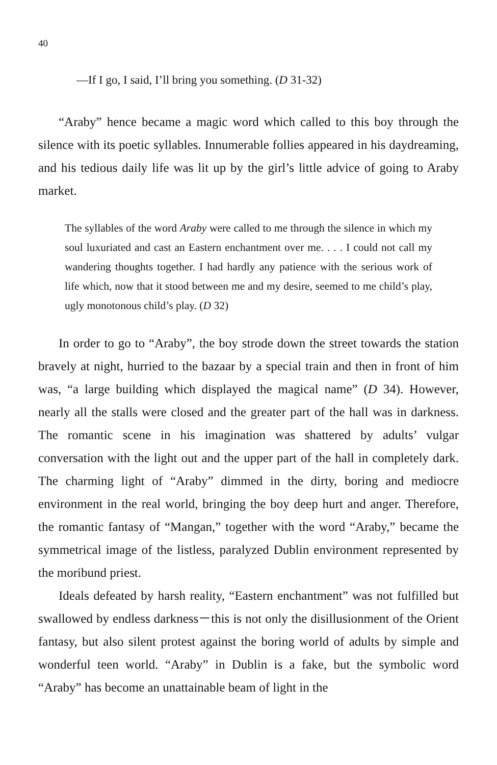40
—If I go, I said, I’ll bring you something. (D 31-32)
“Araby” hence became a magic word which called to this boy through the silence with its poetic syllables. Innumerable follies appeared in his daydreaming, and his tedious daily life was lit up by the girl’s little advice of going to Araby market.
The syllables of the word Araby were called to me through the silence in which my soul luxuriated and cast an Eastern enchantment over me. . . . I could not call my wandering thoughts together. I had hardly any patience with the serious work of life which, now that it stood between me and my desire, seemed to me child’s play, ugly monotonous child’s play. (D 32)
In order to go to “Araby”, the boy strode down the street towards the station bravely at night, hurried to the bazaar by a special train and then in front of him was, “a large building which displayed the magical name” (D 34). However, nearly all the stalls were closed and the greater part of the hall was in darkness. The romantic scene in his imagination was shattered by adults’ vulgar conversation with the light out and the upper part of the hall in completely dark. The charming light of “Araby” dimmed in the dirty, boring and mediocre environment in the real world, bringing the boy deep hurt and anger. Therefore, the romantic fantasy of “Mangan,” together with the word “Araby,” became the symmetrical image of the listless, paralyzed Dublin environment represented by the moribund priest.
Ideals defeated by harsh reality, “Eastern enchantment” was not fulfilled but swallowed by endless darkness－this is not only the disillusionment of the Orient fantasy, but also silent protest against the boring world of adults by simple and wonderful teen world. “Araby” in Dublin is a fake, but the symbolic word “Araby” has become an unattainable beam of light in the